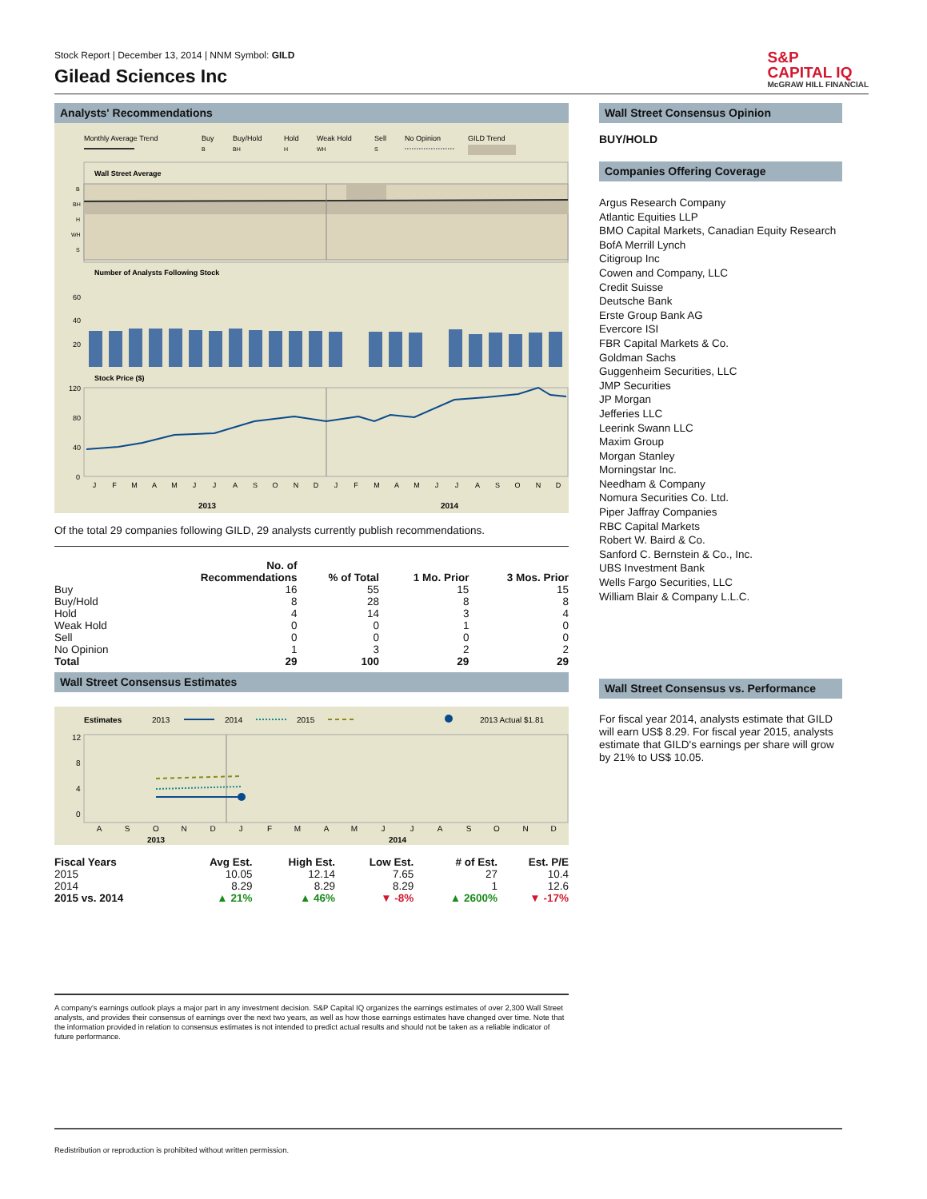Stock Report | December 13, 2014 | NNM Symbol: GILD
Gilead Sciences Inc
S&P
CAPITAL IQ
McGRAW HILL FINANCIAL
Analysts' Recommendations
Monthly Average Trend
Buy
B
Buy/Hold
BH
Hold
H
Weak Hold
WH
Sell
S
No Opinion
GILD Trend
Wall Street Average
B
BH
H
WH
S
Number of Analysts Following Stock
60
40
20
Stock Price ($)
120
80
40
0
J
F
M
A
M
J
J
A
S
O
N
D
J
F
M
A
M
J
J
A
S
O
N
D
2013
2014
Of the total 29 companies following GILD, 29 analysts currently publish recommendations.
| | No. of Recommendations | % of Total | 1 Mo. Prior | 3 Mos. Prior |
| --- | --- | --- | --- | --- |
| Buy | 16 | 55 | 15 | 15 |
| Buy/Hold | 8 | 28 | 8 | 8 |
| Hold | 4 | 14 | 3 | 4 |
| Weak Hold | 0 | 0 | 1 | 0 |
| Sell | 0 | 0 | 0 | 0 |
| No Opinion | 1 | 3 | 2 | 2 |
| Total | 29 | 100 | 29 | 29 |
Wall Street Consensus Estimates
Estimates
2013
2014
2015
2013 Actual $1.81
12
8
4
0
A
S
O
N
D
J
F
M
A
M
J
J
A
S
O
N
D
2013
2014
| Fiscal Years | Avg Est. | High Est. | Low Est. | # of Est. | Est. P/E |
| --- | --- | --- | --- | --- | --- |
| 2015 | 10.05 | 12.14 | 7.65 | 27 | 10.4 |
| 2014 | 8.29 | 8.29 | 8.29 | 1 | 12.6 |
| 2015 vs. 2014 | ▲ 21% | ▲ 46% | ▼ -8% | ▲ 2600% | ▼ -17% |
A company's earnings outlook plays a major part in any investment decision. S&P Capital IQ organizes the earnings estimates of over 2,300 Wall Street analysts, and provides their consensus of earnings over the next two years, as well as how those earnings estimates have changed over time. Note that the information provided in relation to consensus estimates is not intended to predict actual results and should not be taken as a reliable indicator of future performance.
Wall Street Consensus Opinion
BUY/HOLD
Companies Offering Coverage
Argus Research Company
Atlantic Equities LLP
BMO Capital Markets, Canadian Equity Research
BofA Merrill Lynch
Citigroup Inc
Cowen and Company, LLC
Credit Suisse
Deutsche Bank
Erste Group Bank AG
Evercore ISI
FBR Capital Markets & Co.
Goldman Sachs
Guggenheim Securities, LLC
JMP Securities
JP Morgan
Jefferies LLC
Leerink Swann LLC
Maxim Group
Morgan Stanley
Morningstar Inc.
Needham & Company
Nomura Securities Co. Ltd.
Piper Jaffray Companies
RBC Capital Markets
Robert W. Baird & Co.
Sanford C. Bernstein & Co., Inc.
UBS Investment Bank
Wells Fargo Securities, LLC
William Blair & Company L.L.C.
Wall Street Consensus vs. Performance
For fiscal year 2014, analysts estimate that GILD will earn US$ 8.29. For fiscal year 2015, analysts estimate that GILD's earnings per share will grow by 21% to US$ 10.05.
Redistribution or reproduction is prohibited without written permission.